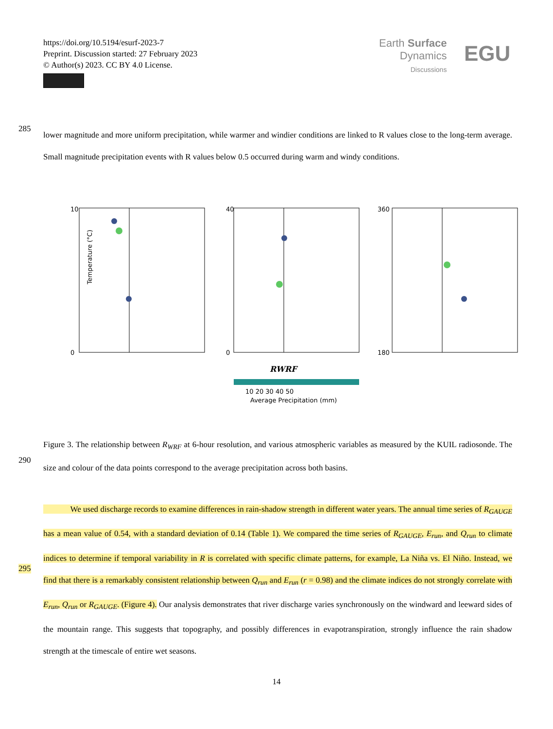https://doi.org/10.5194/esurf-2023-7
Preprint. Discussion started: 27 February 2023
© Author(s) 2023. CC BY 4.0 License.
Earth Surface
Dynamics
Discussions
EGU
285
lower magnitude and more uniform precipitation, while warmer and windier conditions are linked to R values close to the long-term average. Small magnitude precipitation events with R values below 0.5 occurred during warm and windy conditions.
10
0
40
0
360
180
Temperature (°C)
RWRF
10 20 30 40 50
Average Precipitation (mm)
290
Figure 3. The relationship between R<sub>WRF</sub> at 6-hour resolution, and various atmospheric variables as measured by the KUIL radiosonde. The size and colour of the data points correspond to the average precipitation across both basins.
295
We used discharge records to examine differences in rain-shadow strength in different water years. The annual time series of R<sub>GAUGE</sub> has a mean value of 0.54, with a standard deviation of 0.14 (Table 1). We compared the time series of R<sub>GAUGE</sub>, E<sub>run</sub>, and Q<sub>run</sub> to climate indices to determine if temporal variability in R is correlated with specific climate patterns, for example, La Niña vs. El Niño. Instead, we find that there is a remarkably consistent relationship between Q<sub>run</sub> and E<sub>run</sub> (r = 0.98) and the climate indices do not strongly correlate with E<sub>run</sub>, Q<sub>run</sub> or R<sub>GAUGE</sub>. (Figure 4). Our analysis demonstrates that river discharge varies synchronously on the windward and leeward sides of the mountain range. This suggests that topography, and possibly differences in evapotranspiration, strongly influence the rain shadow strength at the timescale of entire wet seasons.
14